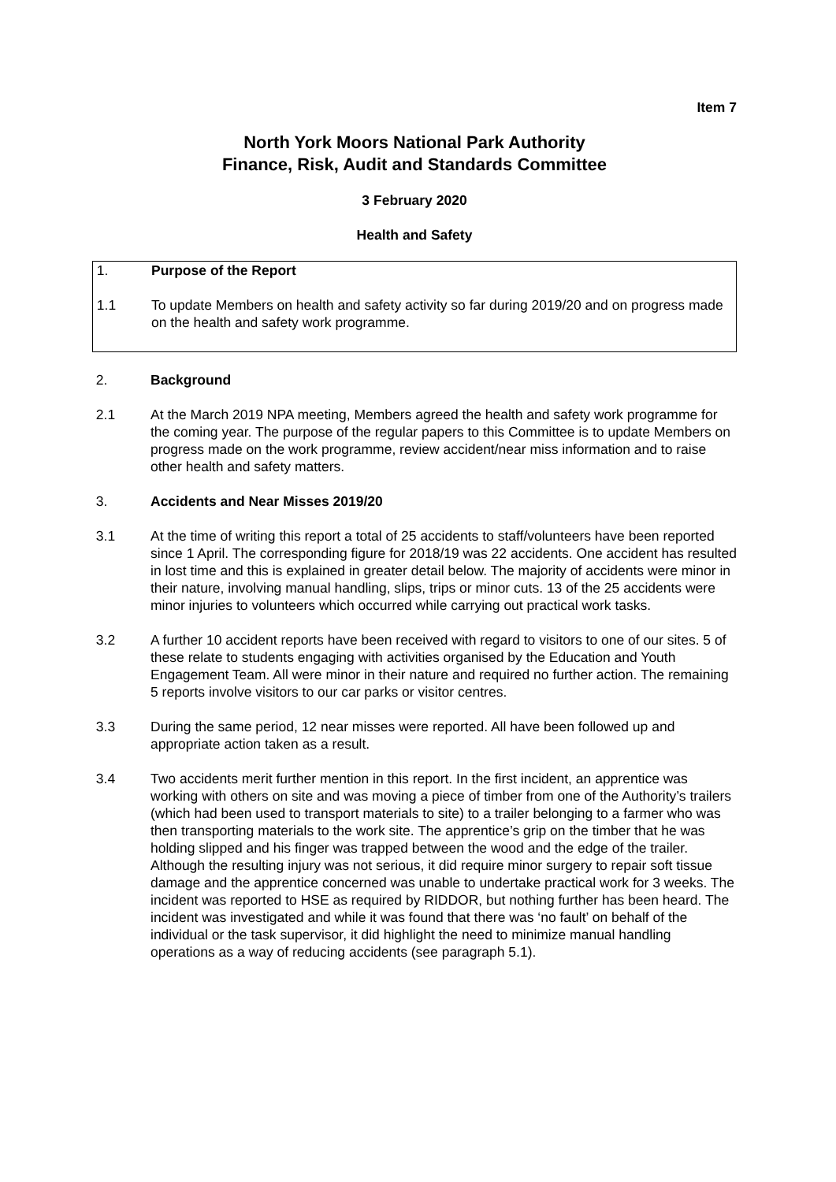Item 7
North York Moors National Park Authority
Finance, Risk, Audit and Standards Committee
3 February 2020
Health and Safety
1. Purpose of the Report
1.1 To update Members on health and safety activity so far during 2019/20 and on progress made on the health and safety work programme.
2. Background
2.1 At the March 2019 NPA meeting, Members agreed the health and safety work programme for the coming year. The purpose of the regular papers to this Committee is to update Members on progress made on the work programme, review accident/near miss information and to raise other health and safety matters.
3. Accidents and Near Misses 2019/20
3.1 At the time of writing this report a total of 25 accidents to staff/volunteers have been reported since 1 April. The corresponding figure for 2018/19 was 22 accidents. One accident has resulted in lost time and this is explained in greater detail below. The majority of accidents were minor in their nature, involving manual handling, slips, trips or minor cuts. 13 of the 25 accidents were minor injuries to volunteers which occurred while carrying out practical work tasks.
3.2 A further 10 accident reports have been received with regard to visitors to one of our sites. 5 of these relate to students engaging with activities organised by the Education and Youth Engagement Team. All were minor in their nature and required no further action. The remaining 5 reports involve visitors to our car parks or visitor centres.
3.3 During the same period, 12 near misses were reported. All have been followed up and appropriate action taken as a result.
3.4 Two accidents merit further mention in this report. In the first incident, an apprentice was working with others on site and was moving a piece of timber from one of the Authority’s trailers (which had been used to transport materials to site) to a trailer belonging to a farmer who was then transporting materials to the work site. The apprentice’s grip on the timber that he was holding slipped and his finger was trapped between the wood and the edge of the trailer. Although the resulting injury was not serious, it did require minor surgery to repair soft tissue damage and the apprentice concerned was unable to undertake practical work for 3 weeks. The incident was reported to HSE as required by RIDDOR, but nothing further has been heard. The incident was investigated and while it was found that there was ‘no fault’ on behalf of the individual or the task supervisor, it did highlight the need to minimize manual handling operations as a way of reducing accidents (see paragraph 5.1).